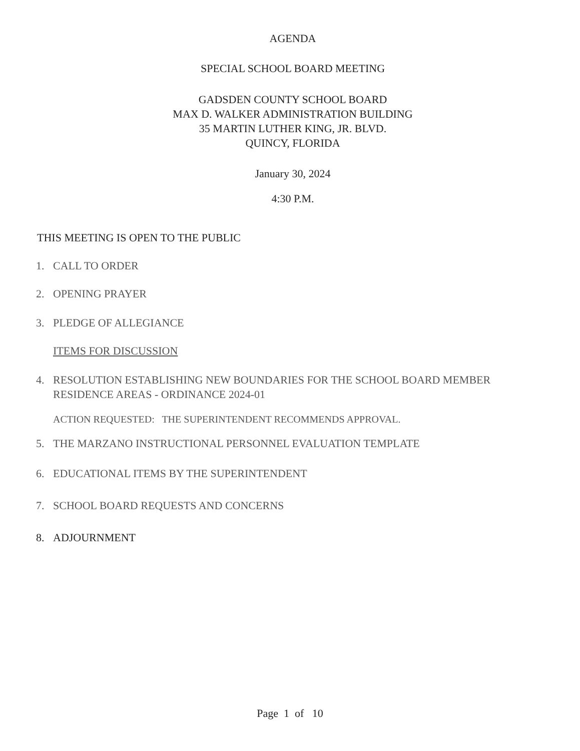AGENDA
SPECIAL SCHOOL BOARD MEETING
GADSDEN COUNTY SCHOOL BOARD
MAX D. WALKER ADMINISTRATION BUILDING
35 MARTIN LUTHER KING, JR. BLVD.
QUINCY, FLORIDA
January 30, 2024
4:30 P.M.
THIS MEETING IS OPEN TO THE PUBLIC
1. CALL TO ORDER
2. OPENING PRAYER
3. PLEDGE OF ALLEGIANCE
ITEMS FOR DISCUSSION
4. RESOLUTION ESTABLISHING NEW BOUNDARIES FOR THE SCHOOL BOARD MEMBER
RESIDENCE AREAS - ORDINANCE 2024-01
ACTION REQUESTED: THE SUPERINTENDENT RECOMMENDS APPROVAL.
5. THE MARZANO INSTRUCTIONAL PERSONNEL EVALUATION TEMPLATE
6. EDUCATIONAL ITEMS BY THE SUPERINTENDENT
7. SCHOOL BOARD REQUESTS AND CONCERNS
8. ADJOURNMENT
Page 1 of 10